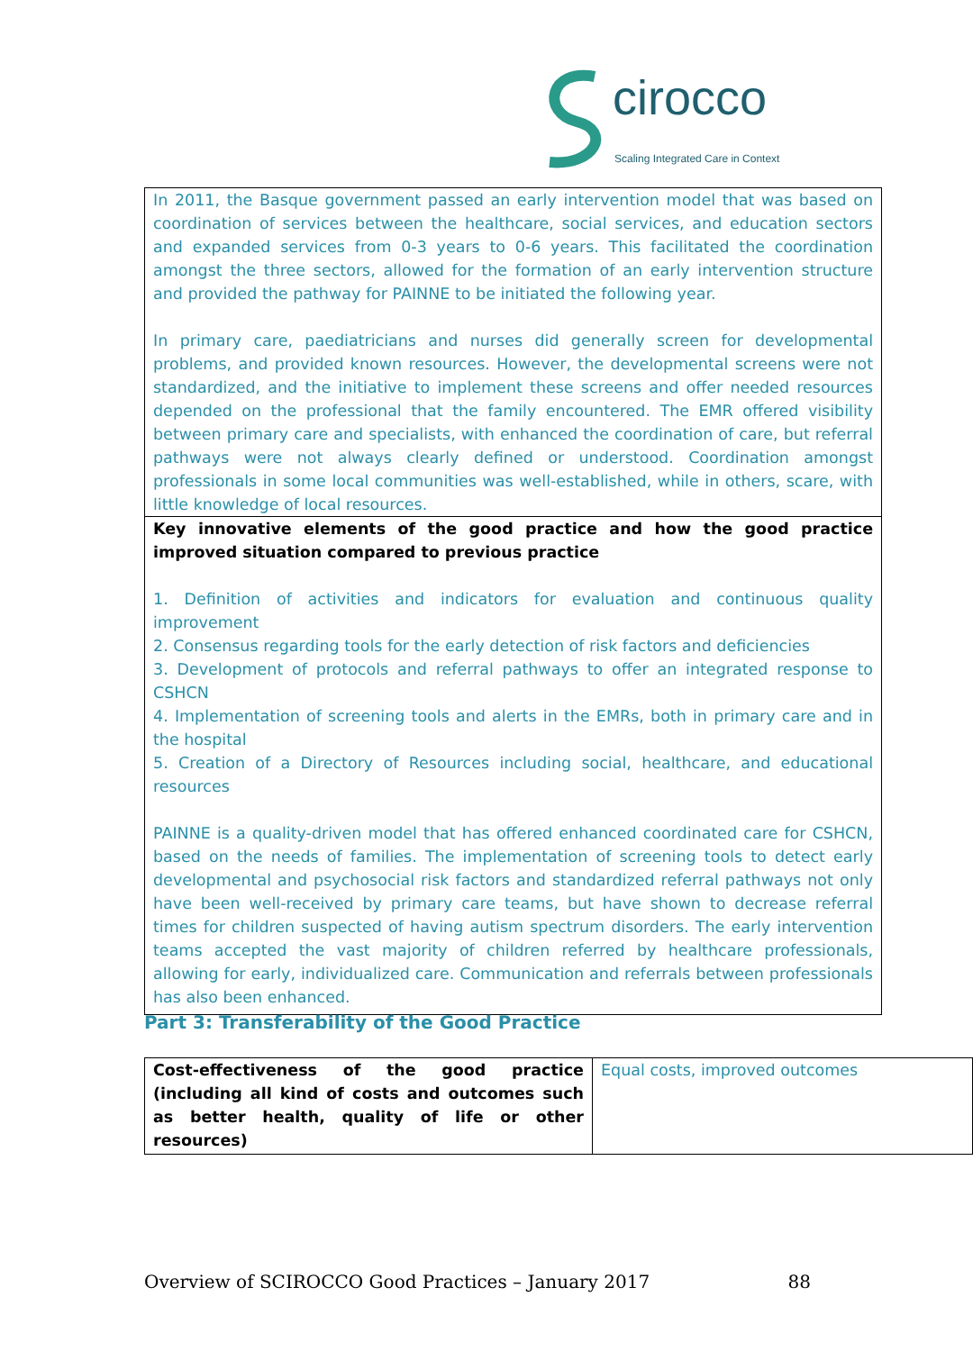cirocco
Scaling Integrated Care in Context
In 2011, the Basque government passed an early intervention model that was based on coordination of services between the healthcare, social services, and education sectors and expanded services from 0-3 years to 0-6 years. This facilitated the coordination amongst the three sectors, allowed for the formation of an early intervention structure and provided the pathway for PAINNE to be initiated the following year.
In primary care, paediatricians and nurses did generally screen for developmental problems, and provided known resources. However, the developmental screens were not standardized, and the initiative to implement these screens and offer needed resources depended on the professional that the family encountered. The EMR offered visibility between primary care and specialists, with enhanced the coordination of care, but referral pathways were not always clearly defined or understood. Coordination amongst professionals in some local communities was well-established, while in others, scare, with little knowledge of local resources.
Key innovative elements of the good practice and how the good practice improved situation compared to previous practice
1. Definition of activities and indicators for evaluation and continuous quality improvement
2. Consensus regarding tools for the early detection of risk factors and deficiencies
3. Development of protocols and referral pathways to offer an integrated response to CSHCN
4. Implementation of screening tools and alerts in the EMRs, both in primary care and in the hospital
5. Creation of a Directory of Resources including social, healthcare, and educational resources
PAINNE is a quality-driven model that has offered enhanced coordinated care for CSHCN, based on the needs of families. The implementation of screening tools to detect early developmental and psychosocial risk factors and standardized referral pathways not only have been well-received by primary care teams, but have shown to decrease referral times for children suspected of having autism spectrum disorders. The early intervention teams accepted the vast majority of children referred by healthcare professionals, allowing for early, individualized care. Communication and referrals between professionals has also been enhanced.
Part 3: Transferability of the Good Practice
| Cost-effectiveness of the good practice (including all kind of costs and outcomes such as better health, quality of life or other resources) | Equal costs, improved outcomes |
Overview of SCIROCCO Good Practices – January 2017 88